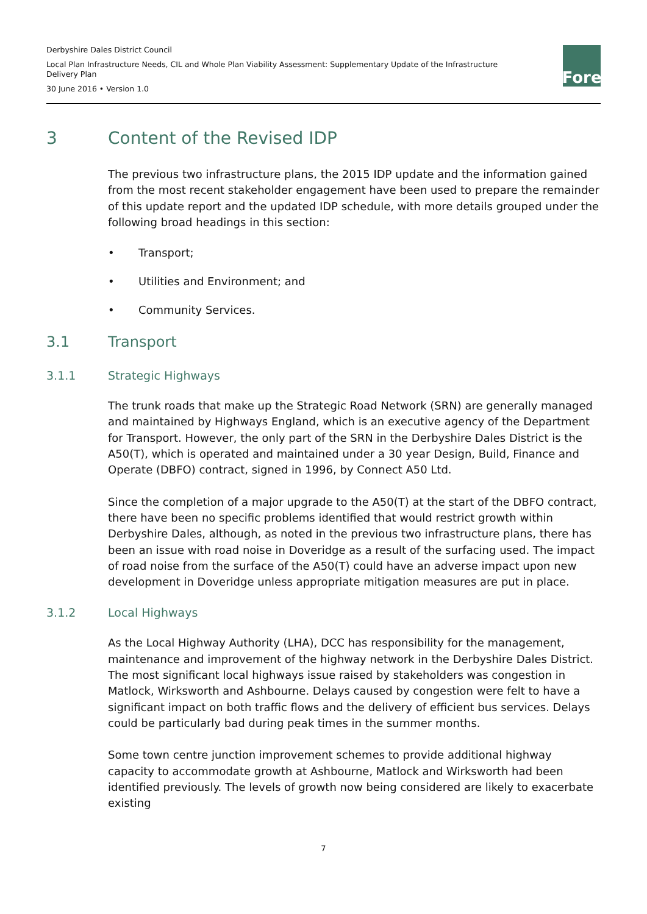Derbyshire Dales District Council
Local Plan Infrastructure Needs, CIL and Whole Plan Viability Assessment: Supplementary Update of the Infrastructure Delivery Plan
30 June 2016 • Version 1.0
Fore
3 Content of the Revised IDP
The previous two infrastructure plans, the 2015 IDP update and the information gained from the most recent stakeholder engagement have been used to prepare the remainder of this update report and the updated IDP schedule, with more details grouped under the following broad headings in this section:
• Transport;
• Utilities and Environment; and
• Community Services.
3.1 Transport
3.1.1 Strategic Highways
The trunk roads that make up the Strategic Road Network (SRN) are generally managed and maintained by Highways England, which is an executive agency of the Department for Transport. However, the only part of the SRN in the Derbyshire Dales District is the A50(T), which is operated and maintained under a 30 year Design, Build, Finance and Operate (DBFO) contract, signed in 1996, by Connect A50 Ltd.
Since the completion of a major upgrade to the A50(T) at the start of the DBFO contract, there have been no specific problems identified that would restrict growth within Derbyshire Dales, although, as noted in the previous two infrastructure plans, there has been an issue with road noise in Doveridge as a result of the surfacing used. The impact of road noise from the surface of the A50(T) could have an adverse impact upon new development in Doveridge unless appropriate mitigation measures are put in place.
3.1.2 Local Highways
As the Local Highway Authority (LHA), DCC has responsibility for the management, maintenance and improvement of the highway network in the Derbyshire Dales District. The most significant local highways issue raised by stakeholders was congestion in Matlock, Wirksworth and Ashbourne. Delays caused by congestion were felt to have a significant impact on both traffic flows and the delivery of efficient bus services. Delays could be particularly bad during peak times in the summer months.
Some town centre junction improvement schemes to provide additional highway capacity to accommodate growth at Ashbourne, Matlock and Wirksworth had been identified previously. The levels of growth now being considered are likely to exacerbate existing
7